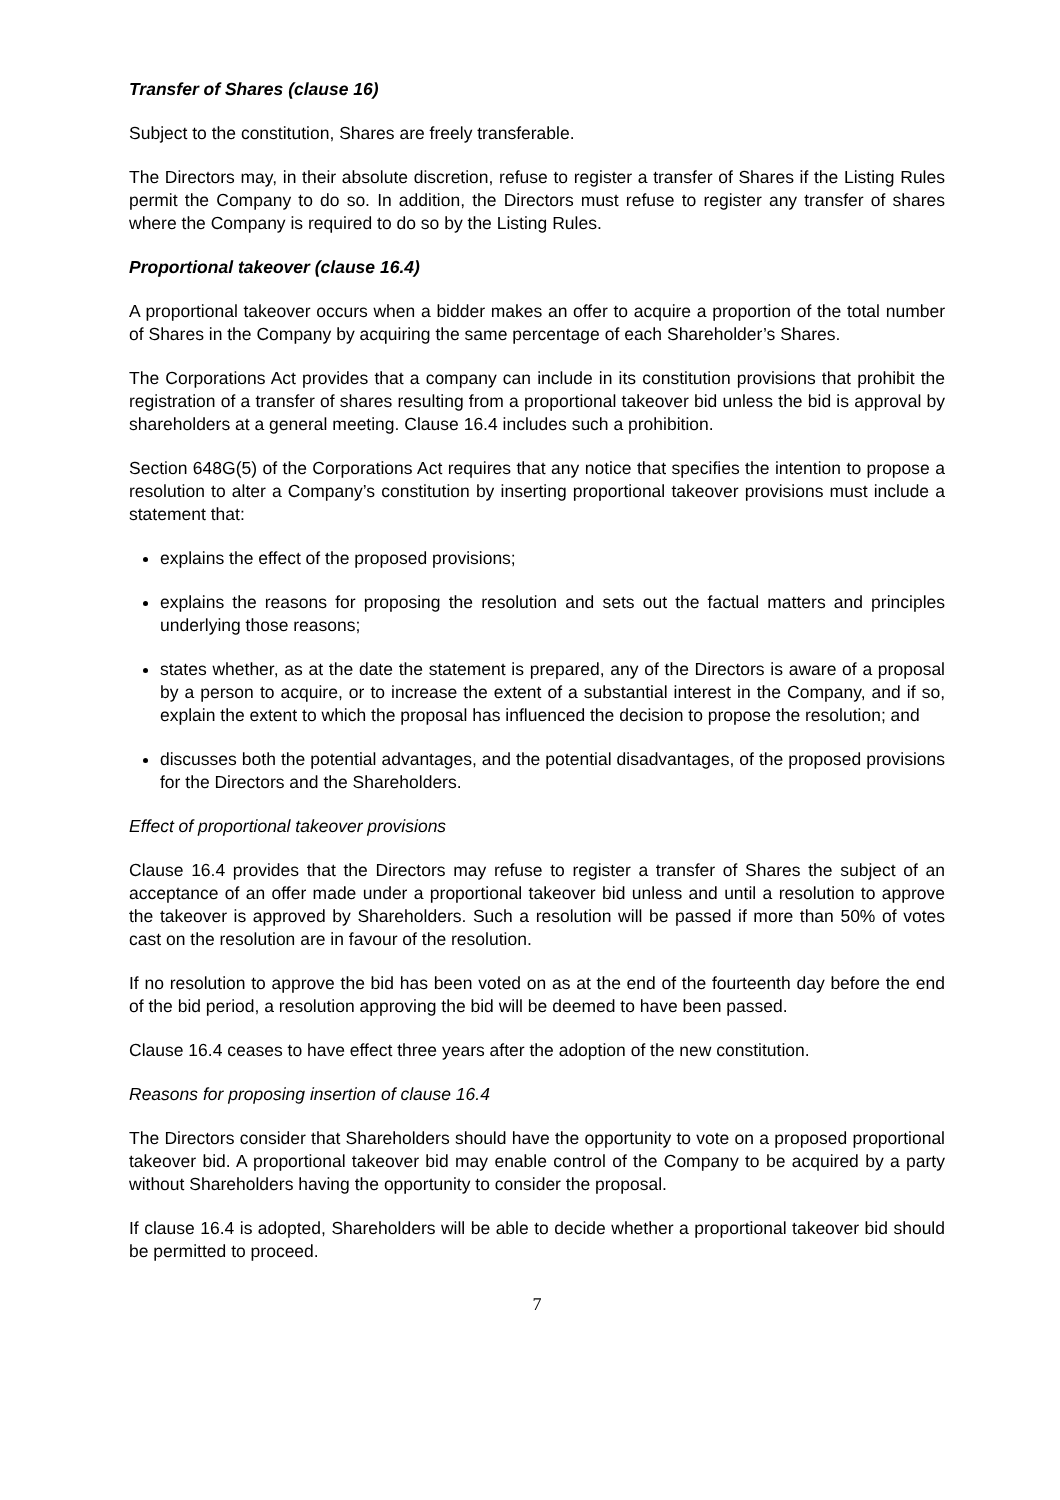Transfer of Shares (clause 16)
Subject to the constitution, Shares are freely transferable.
The Directors may, in their absolute discretion, refuse to register a transfer of Shares if the Listing Rules permit the Company to do so. In addition, the Directors must refuse to register any transfer of shares where the Company is required to do so by the Listing Rules.
Proportional takeover (clause 16.4)
A proportional takeover occurs when a bidder makes an offer to acquire a proportion of the total number of Shares in the Company by acquiring the same percentage of each Shareholder’s Shares.
The Corporations Act provides that a company can include in its constitution provisions that prohibit the registration of a transfer of shares resulting from a proportional takeover bid unless the bid is approval by shareholders at a general meeting. Clause 16.4 includes such a prohibition.
Section 648G(5) of the Corporations Act requires that any notice that specifies the intention to propose a resolution to alter a Company’s constitution by inserting proportional takeover provisions must include a statement that:
explains the effect of the proposed provisions;
explains the reasons for proposing the resolution and sets out the factual matters and principles underlying those reasons;
states whether, as at the date the statement is prepared, any of the Directors is aware of a proposal by a person to acquire, or to increase the extent of a substantial interest in the Company, and if so, explain the extent to which the proposal has influenced the decision to propose the resolution; and
discusses both the potential advantages, and the potential disadvantages, of the proposed provisions for the Directors and the Shareholders.
Effect of proportional takeover provisions
Clause 16.4 provides that the Directors may refuse to register a transfer of Shares the subject of an acceptance of an offer made under a proportional takeover bid unless and until a resolution to approve the takeover is approved by Shareholders. Such a resolution will be passed if more than 50% of votes cast on the resolution are in favour of the resolution.
If no resolution to approve the bid has been voted on as at the end of the fourteenth day before the end of the bid period, a resolution approving the bid will be deemed to have been passed.
Clause 16.4 ceases to have effect three years after the adoption of the new constitution.
Reasons for proposing insertion of clause 16.4
The Directors consider that Shareholders should have the opportunity to vote on a proposed proportional takeover bid. A proportional takeover bid may enable control of the Company to be acquired by a party without Shareholders having the opportunity to consider the proposal.
If clause 16.4 is adopted, Shareholders will be able to decide whether a proportional takeover bid should be permitted to proceed.
7